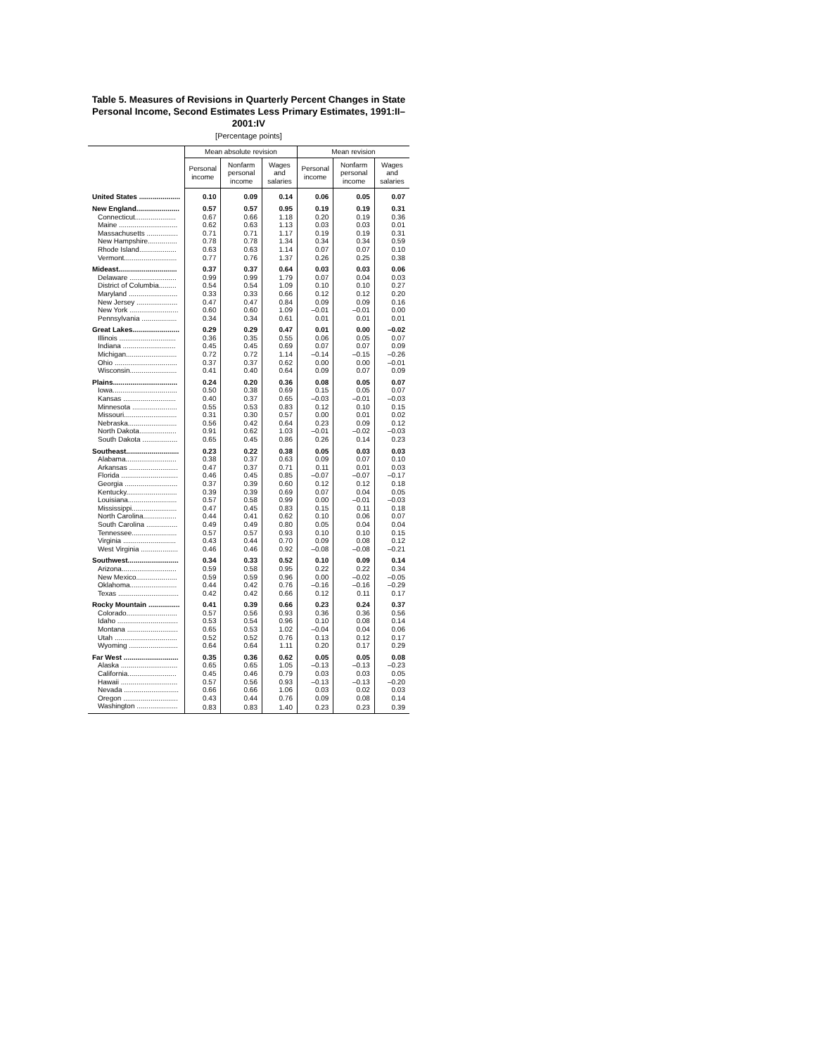Table 5. Measures of Revisions in Quarterly Percent Changes in State Personal Income, Second Estimates Less Primary Estimates, 1991:II–2001:IV
[Percentage points]
| | Mean absolute revision | | | Mean revision | | |
| --- | --- | --- | --- | --- | --- | --- |
| | Personal income | Nonfarm personal income | Wages and salaries | Personal income | Nonfarm personal income | Wages and salaries |
| United States ..................... | 0.10 | 0.09 | 0.14 | 0.06 | 0.05 | 0.07 |
| New England...................... | 0.57 | 0.57 | 0.95 | 0.19 | 0.19 | 0.31 |
| Connecticut..................... | 0.67 | 0.66 | 1.18 | 0.20 | 0.19 | 0.36 |
| Maine .............................. | 0.62 | 0.63 | 1.13 | 0.03 | 0.03 | 0.01 |
| Massachusetts ................ | 0.71 | 0.71 | 1.17 | 0.19 | 0.19 | 0.31 |
| New Hampshire............... | 0.78 | 0.78 | 1.34 | 0.34 | 0.34 | 0.59 |
| Rhode Island................... | 0.63 | 0.63 | 1.14 | 0.07 | 0.07 | 0.10 |
| Vermont........................... | 0.77 | 0.76 | 1.37 | 0.26 | 0.25 | 0.38 |
| Mideast.............................. | 0.37 | 0.37 | 0.64 | 0.03 | 0.03 | 0.06 |
| Delaware ........................ | 0.99 | 0.99 | 1.79 | 0.07 | 0.04 | 0.03 |
| District of Columbia......... | 0.54 | 0.54 | 1.09 | 0.10 | 0.10 | 0.27 |
| Maryland ......................... | 0.33 | 0.33 | 0.66 | 0.12 | 0.12 | 0.20 |
| New Jersey ..................... | 0.47 | 0.47 | 0.84 | 0.09 | 0.09 | 0.16 |
| New York ......................... | 0.60 | 0.60 | 1.09 | –0.01 | –0.01 | 0.00 |
| Pennsylvania .................. | 0.34 | 0.34 | 0.61 | 0.01 | 0.01 | 0.01 |
| Great Lakes........................ | 0.29 | 0.29 | 0.47 | 0.01 | 0.00 | –0.02 |
| Illinois ............................. | 0.36 | 0.35 | 0.55 | 0.06 | 0.05 | 0.07 |
| Indiana ........................... | 0.45 | 0.45 | 0.69 | 0.07 | 0.07 | 0.09 |
| Michigan.......................... | 0.72 | 0.72 | 1.14 | –0.14 | –0.15 | –0.26 |
| Ohio ................................ | 0.37 | 0.37 | 0.62 | 0.00 | 0.00 | –0.01 |
| Wisconsin........................ | 0.41 | 0.40 | 0.64 | 0.09 | 0.07 | 0.09 |
| Plains................................. | 0.24 | 0.20 | 0.36 | 0.08 | 0.05 | 0.07 |
| Iowa................................. | 0.50 | 0.38 | 0.69 | 0.15 | 0.05 | 0.07 |
| Kansas ........................... | 0.40 | 0.37 | 0.65 | –0.03 | –0.01 | –0.03 |
| Minnesota ....................... | 0.55 | 0.53 | 0.83 | 0.12 | 0.10 | 0.15 |
| Missouri........................... | 0.31 | 0.30 | 0.57 | 0.00 | 0.01 | 0.02 |
| Nebraska......................... | 0.56 | 0.42 | 0.64 | 0.23 | 0.09 | 0.12 |
| North Dakota................... | 0.91 | 0.62 | 1.03 | –0.01 | –0.02 | –0.03 |
| South Dakota .................. | 0.65 | 0.45 | 0.86 | 0.26 | 0.14 | 0.23 |
| Southeast........................... | 0.23 | 0.22 | 0.38 | 0.05 | 0.03 | 0.03 |
| Alabama.......................... | 0.38 | 0.37 | 0.63 | 0.09 | 0.07 | 0.10 |
| Arkansas ......................... | 0.47 | 0.37 | 0.71 | 0.11 | 0.01 | 0.03 |
| Florida ............................. | 0.46 | 0.45 | 0.85 | –0.07 | –0.07 | –0.17 |
| Georgia ........................... | 0.37 | 0.39 | 0.60 | 0.12 | 0.12 | 0.18 |
| Kentucky.......................... | 0.39 | 0.39 | 0.69 | 0.07 | 0.04 | 0.05 |
| Louisiana......................... | 0.57 | 0.58 | 0.99 | 0.00 | –0.01 | –0.03 |
| Mississippi....................... | 0.47 | 0.45 | 0.83 | 0.15 | 0.11 | 0.18 |
| North Carolina................. | 0.44 | 0.41 | 0.62 | 0.10 | 0.06 | 0.07 |
| South Carolina ................ | 0.49 | 0.49 | 0.80 | 0.05 | 0.04 | 0.04 |
| Tennessee....................... | 0.57 | 0.57 | 0.93 | 0.10 | 0.10 | 0.15 |
| Virginia ........................... | 0.43 | 0.44 | 0.70 | 0.09 | 0.08 | 0.12 |
| West Virginia ................... | 0.46 | 0.46 | 0.92 | –0.08 | –0.08 | –0.21 |
| Southwest.......................... | 0.34 | 0.33 | 0.52 | 0.10 | 0.09 | 0.14 |
| Arizona............................ | 0.59 | 0.58 | 0.95 | 0.22 | 0.22 | 0.34 |
| New Mexico..................... | 0.59 | 0.59 | 0.96 | 0.00 | –0.02 | –0.05 |
| Oklahoma........................ | 0.44 | 0.42 | 0.76 | –0.16 | –0.16 | –0.29 |
| Texas ............................... | 0.42 | 0.42 | 0.66 | 0.12 | 0.11 | 0.17 |
| Rocky Mountain ................ | 0.41 | 0.39 | 0.66 | 0.23 | 0.24 | 0.37 |
| Colorado.......................... | 0.57 | 0.56 | 0.93 | 0.36 | 0.36 | 0.56 |
| Idaho ............................... | 0.53 | 0.54 | 0.96 | 0.10 | 0.08 | 0.14 |
| Montana .......................... | 0.65 | 0.53 | 1.02 | –0.04 | 0.04 | 0.06 |
| Utah ................................ | 0.52 | 0.52 | 0.76 | 0.13 | 0.12 | 0.17 |
| Wyoming ......................... | 0.64 | 0.64 | 1.11 | 0.20 | 0.17 | 0.29 |
| Far West ............................ | 0.35 | 0.36 | 0.62 | 0.05 | 0.05 | 0.08 |
| Alaska ............................. | 0.65 | 0.65 | 1.05 | –0.13 | –0.13 | –0.23 |
| California......................... | 0.45 | 0.46 | 0.79 | 0.03 | 0.03 | 0.05 |
| Hawaii ............................. | 0.57 | 0.56 | 0.93 | –0.13 | –0.13 | –0.20 |
| Nevada ............................ | 0.66 | 0.66 | 1.06 | 0.03 | 0.02 | 0.03 |
| Oregon ............................ | 0.43 | 0.44 | 0.76 | 0.09 | 0.08 | 0.14 |
| Washington ..................... | 0.83 | 0.83 | 1.40 | 0.23 | 0.23 | 0.39 |